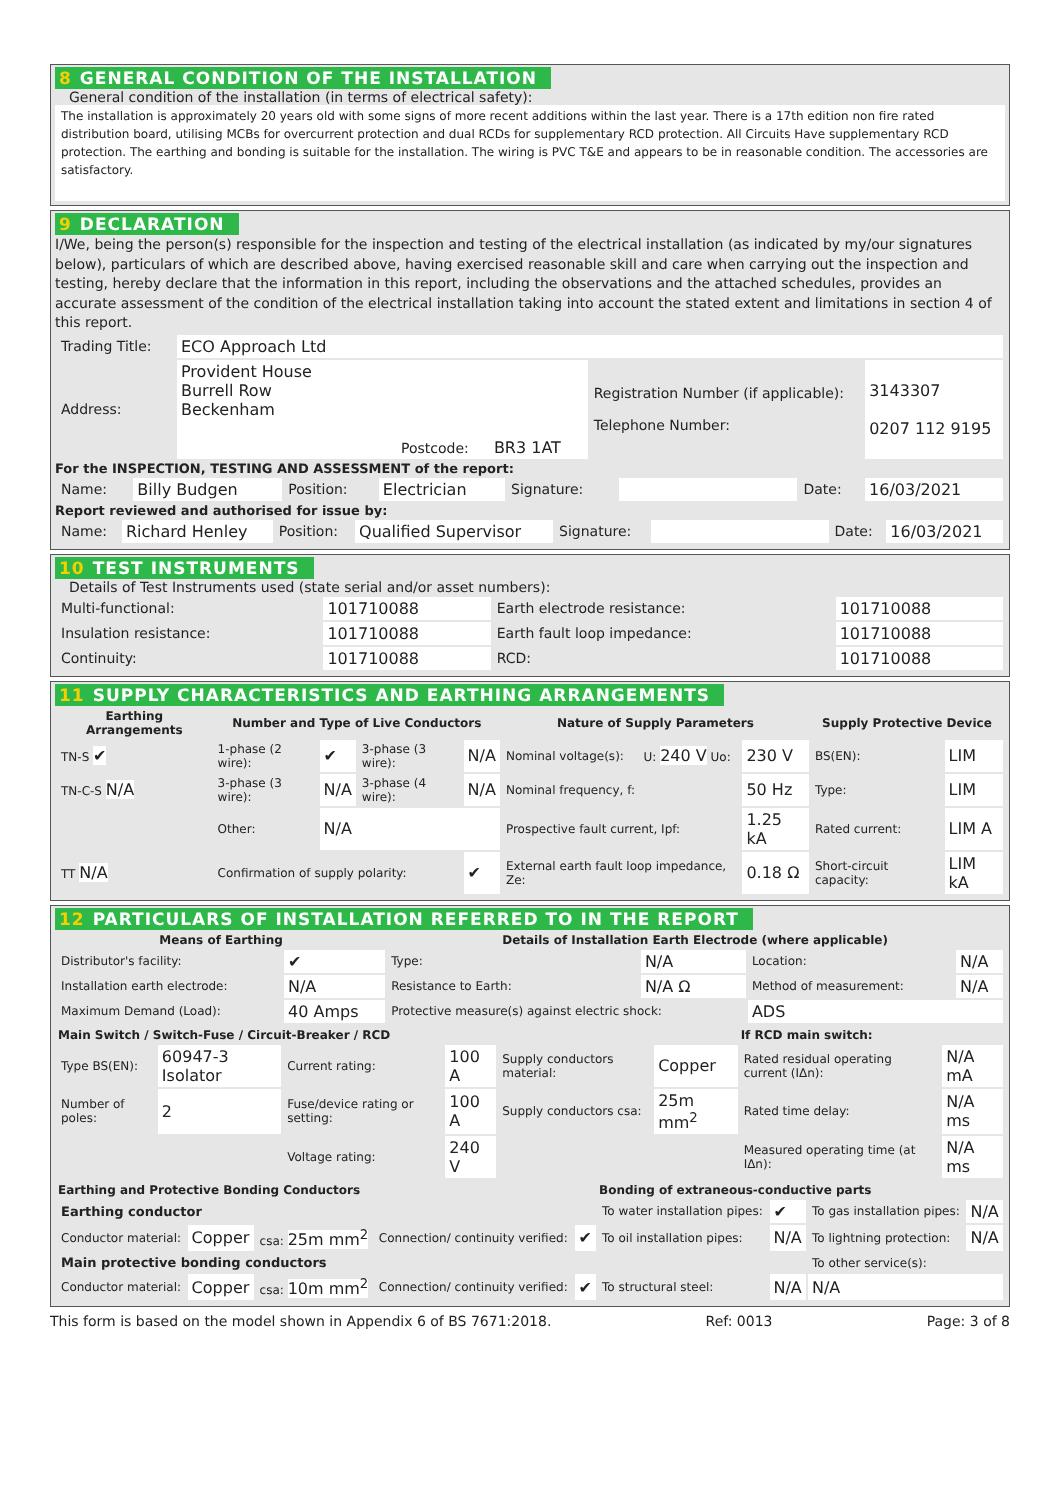8 GENERAL CONDITION OF THE INSTALLATION
General condition of the installation (in terms of electrical safety):
The installation is approximately 20 years old with some signs of more recent additions within the last year. There is a 17th edition non fire rated distribution board, utilising MCBs for overcurrent protection and dual RCDs for supplementary RCD protection. All Circuits Have supplementary RCD protection. The earthing and bonding is suitable for the installation. The wiring is PVC T&E and appears to be in reasonable condition. The accessories are satisfactory.
9 DECLARATION
I/We, being the person(s) responsible for the inspection and testing of the electrical installation (as indicated by my/our signatures below), particulars of which are described above, having exercised reasonable skill and care when carrying out the inspection and testing, hereby declare that the information in this report, including the observations and the attached schedules, provides an accurate assessment of the condition of the electrical installation taking into account the stated extent and limitations in section 4 of this report.
| Trading Title: | ECO Approach Ltd | | |
| Address: | Provident House Burrell Row Beckenham Postcode: BR3 1AT | Registration Number (if applicable): Telephone Number: | 3143307 0207 112 9195 |
For the INSPECTION, TESTING AND ASSESSMENT of the report:
| Name: | Billy Budgen | Position: | Electrician | Signature: | | Date: | 16/03/2021 |
Report reviewed and authorised for issue by:
| Name: | Richard Henley | Position: | Qualified Supervisor | Signature: | | Date: | 16/03/2021 |
10 TEST INSTRUMENTS
Details of Test Instruments used (state serial and/or asset numbers):
| Multi-functional: | 101710088 | Earth electrode resistance: | 101710088 |
| Insulation resistance: | 101710088 | Earth fault loop impedance: | 101710088 |
| Continuity: | 101710088 | RCD: | 101710088 |
11 SUPPLY CHARACTERISTICS AND EARTHING ARRANGEMENTS
| Earthing Arrangements | Number and Type of Live Conductors | | | | Nature of Supply Parameters | | | Supply Protective Device | |
| --- | --- | --- | --- | --- | --- | --- | --- | --- | --- |
| TN-S ✔ | 1-phase (2 wire): | ✔ | 3-phase (3 wire): | N/A | Nominal voltage(s): | U: 240 V Uo: | 230 V | BS(EN): | LIM |
| TN-C-S N/A | 3-phase (3 wire): | N/A | 3-phase (4 wire): | N/A | Nominal frequency, f: | | 50 Hz | Type: | LIM |
| | Other: | N/A | | | Prospective fault current, Ipf: | | 1.25 kA | Rated current: | LIM A |
| TT N/A | Confirmation of supply polarity: | | | ✔ | External earth fault loop impedance, Ze: | | 0.18 Ω | Short-circuit capacity: | LIM kA |
12 PARTICULARS OF INSTALLATION REFERRED TO IN THE REPORT
| Means of Earthing | | Details of Installation Earth Electrode (where applicable) | | | |
| --- | --- | --- | --- | --- | --- |
| Distributor's facility: | ✔ | Type: | N/A | Location: | N/A |
| Installation earth electrode: | N/A | Resistance to Earth: | N/A Ω | Method of measurement: | N/A |
| Maximum Demand (Load): | 40 Amps | Protective measure(s) against electric shock: | | ADS | |
| Main Switch / Switch-Fuse / Circuit-Breaker / RCD | | | | | | If RCD main switch: | |
| --- | --- | --- | --- | --- | --- | --- | --- |
| Type BS(EN): | 60947-3 Isolator | Current rating: | 100 A | Supply conductors material: | Copper | Rated residual operating current (IΔn): | N/A mA |
| Number of poles: | 2 | Fuse/device rating or setting: | 100 A | Supply conductors csa: | 25m mm<sup>2</sup> | Rated time delay: | N/A ms |
| | | Voltage rating: | 240 V | | | Measured operating time (at IΔn): | N/A ms |
| Earthing and Protective Bonding Conductors | | | | | Bonding of extraneous-conductive parts | | | |
| --- | --- | --- | --- | --- | --- | --- | --- | --- |
| Earthing conductor | | | | | To water installation pipes: | ✔ | To gas installation pipes: | N/A |
| Conductor material: | Copper | csa: 25m mm<sup>2</sup> | Connection/ continuity verified: | ✔ | To oil installation pipes: | N/A | To lightning protection: | N/A |
| Main protective bonding conductors | | | | | | | To other service(s): | |
| Conductor material: | Copper | csa: 10m mm<sup>2</sup> | Connection/ continuity verified: | ✔ | To structural steel: | N/A | N/A | |
This form is based on the model shown in Appendix 6 of BS 7671:2018. Ref: 0013 Page: 3 of 8